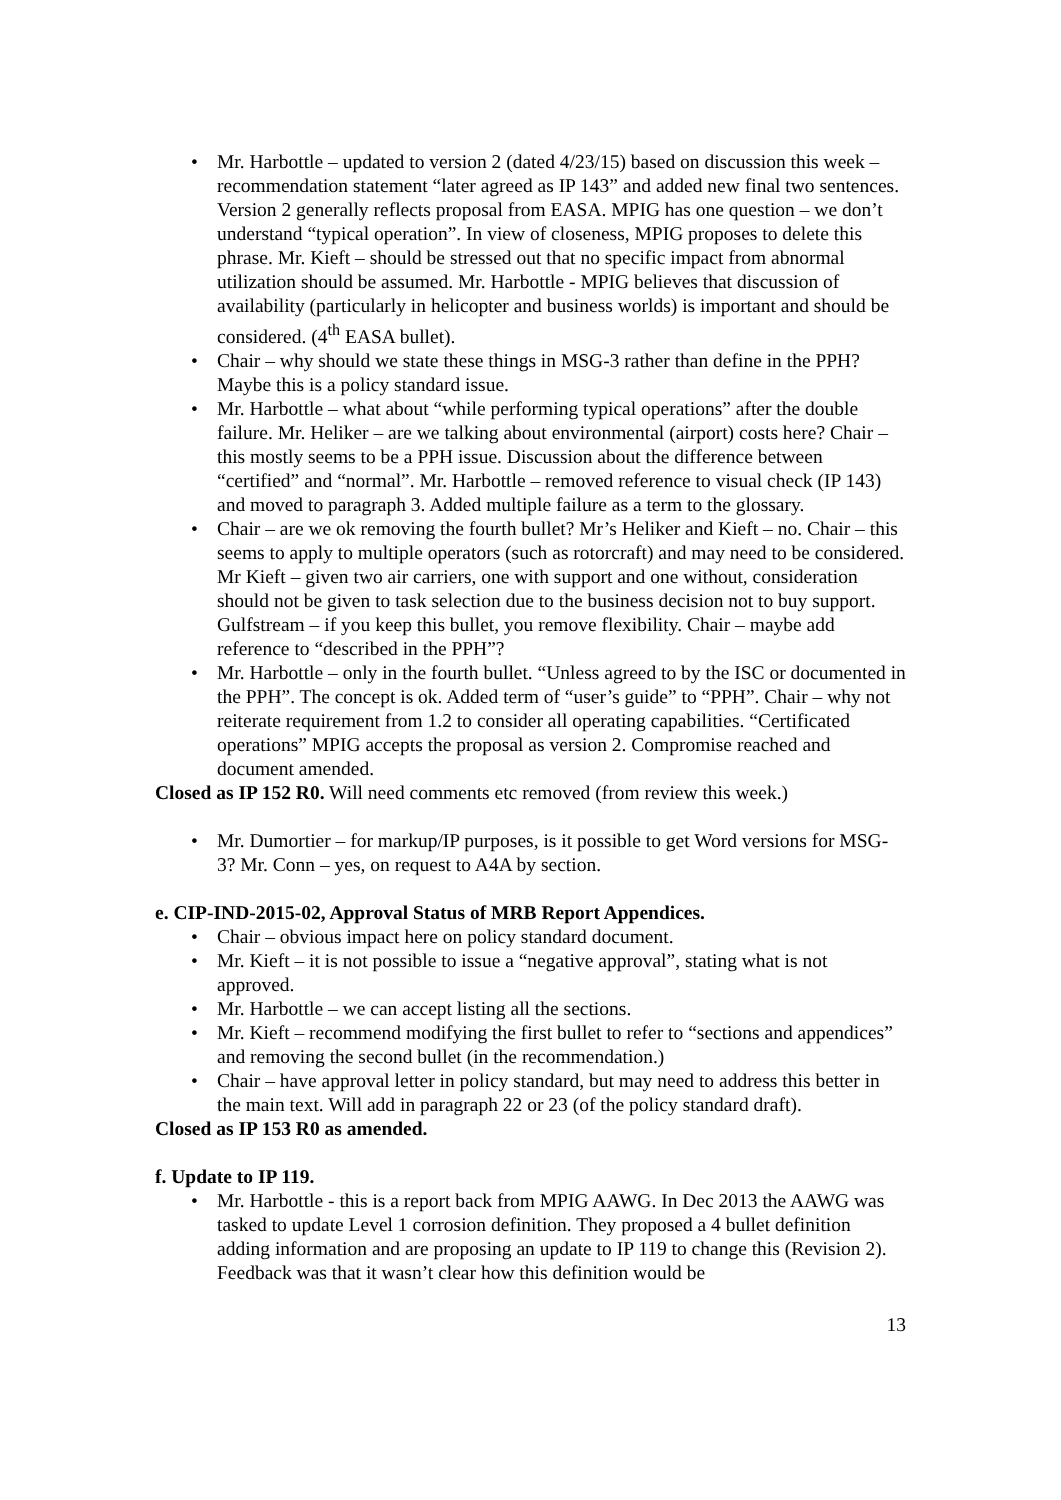• Mr. Harbottle – updated to version 2 (dated 4/23/15) based on discussion this week – recommendation statement “later agreed as IP 143” and added new final two sentences. Version 2 generally reflects proposal from EASA. MPIG has one question – we don’t understand “typical operation”. In view of closeness, MPIG proposes to delete this phrase. Mr. Kieft – should be stressed out that no specific impact from abnormal utilization should be assumed. Mr. Harbottle - MPIG believes that discussion of availability (particularly in helicopter and business worlds) is important and should be considered. (4<sup>th</sup> EASA bullet).
• Chair – why should we state these things in MSG-3 rather than define in the PPH? Maybe this is a policy standard issue.
• Mr. Harbottle – what about “while performing typical operations” after the double failure. Mr. Heliker – are we talking about environmental (airport) costs here? Chair – this mostly seems to be a PPH issue. Discussion about the difference between “certified” and “normal”. Mr. Harbottle – removed reference to visual check (IP 143) and moved to paragraph 3. Added multiple failure as a term to the glossary.
• Chair – are we ok removing the fourth bullet? Mr’s Heliker and Kieft – no. Chair – this seems to apply to multiple operators (such as rotorcraft) and may need to be considered. Mr Kieft – given two air carriers, one with support and one without, consideration should not be given to task selection due to the business decision not to buy support. Gulfstream – if you keep this bullet, you remove flexibility. Chair – maybe add reference to “described in the PPH”?
• Mr. Harbottle – only in the fourth bullet. “Unless agreed to by the ISC or documented in the PPH”. The concept is ok. Added term of “user’s guide” to “PPH”. Chair – why not reiterate requirement from 1.2 to consider all operating capabilities. “Certificated operations” MPIG accepts the proposal as version 2. Compromise reached and document amended.
Closed as IP 152 R0. Will need comments etc removed (from review this week.)
• Mr. Dumortier – for markup/IP purposes, is it possible to get Word versions for MSG-3? Mr. Conn – yes, on request to A4A by section.
e. CIP-IND-2015-02, Approval Status of MRB Report Appendices.
• Chair – obvious impact here on policy standard document.
• Mr. Kieft – it is not possible to issue a “negative approval”, stating what is not approved.
• Mr. Harbottle – we can accept listing all the sections.
• Mr. Kieft – recommend modifying the first bullet to refer to “sections and appendices” and removing the second bullet (in the recommendation.)
• Chair – have approval letter in policy standard, but may need to address this better in the main text. Will add in paragraph 22 or 23 (of the policy standard draft).
Closed as IP 153 R0 as amended.
f. Update to IP 119.
• Mr. Harbottle - this is a report back from MPIG AAWG. In Dec 2013 the AAWG was tasked to update Level 1 corrosion definition. They proposed a 4 bullet definition adding information and are proposing an update to IP 119 to change this (Revision 2). Feedback was that it wasn’t clear how this definition would be
13